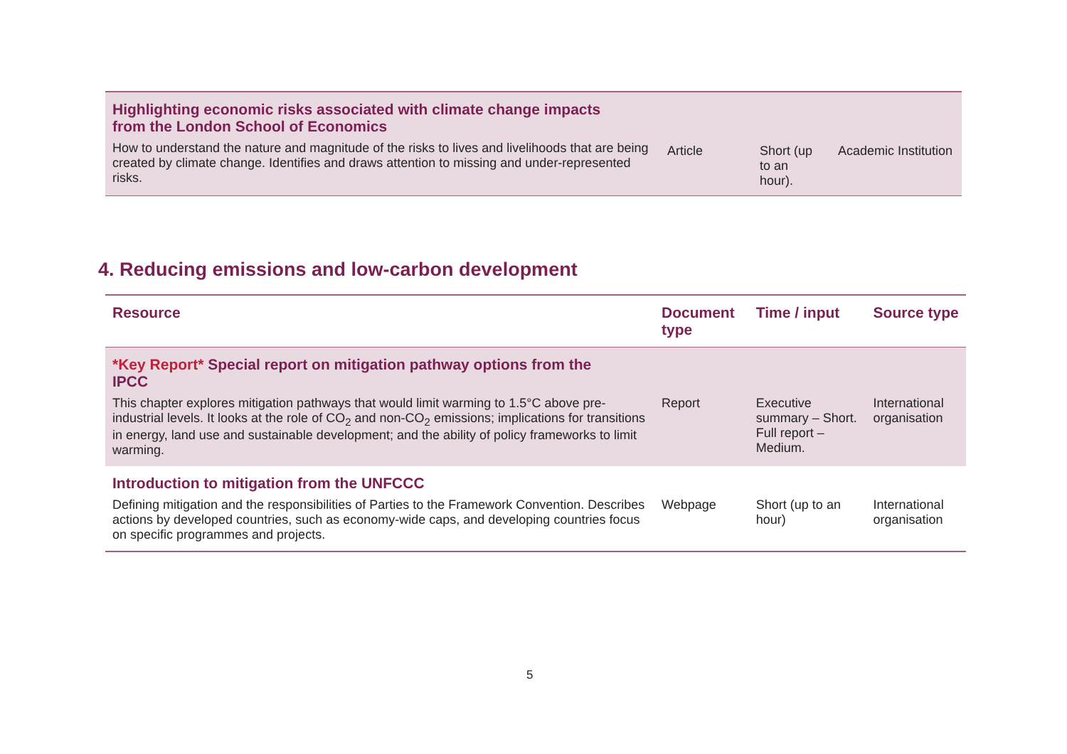| Highlighting economic risks associated with climate change impacts from the London School of Economics | | | |
| How to understand the nature and magnitude of the risks to lives and livelihoods that are being created by climate change. Identifies and draws attention to missing and under-represented risks. | Article | Short (up to an hour). | Academic Institution |
4. Reducing emissions and low-carbon development
| Resource | Document type | Time / input | Source type |
| --- | --- | --- | --- |
| *Key Report* Special report on mitigation pathway options from the IPCC | | | |
| This chapter explores mitigation pathways that would limit warming to 1.5°C above pre-industrial levels. It looks at the role of CO<sub>2</sub> and non-CO<sub>2</sub> emissions; implications for transitions in energy, land use and sustainable development; and the ability of policy frameworks to limit warming. | Report | Executive summary – Short. Full report – Medium. | International organisation |
| Introduction to mitigation from the UNFCCC | | | |
| Defining mitigation and the responsibilities of Parties to the Framework Convention. Describes actions by developed countries, such as economy-wide caps, and developing countries focus on specific programmes and projects. | Webpage | Short (up to an hour) | International organisation |
5